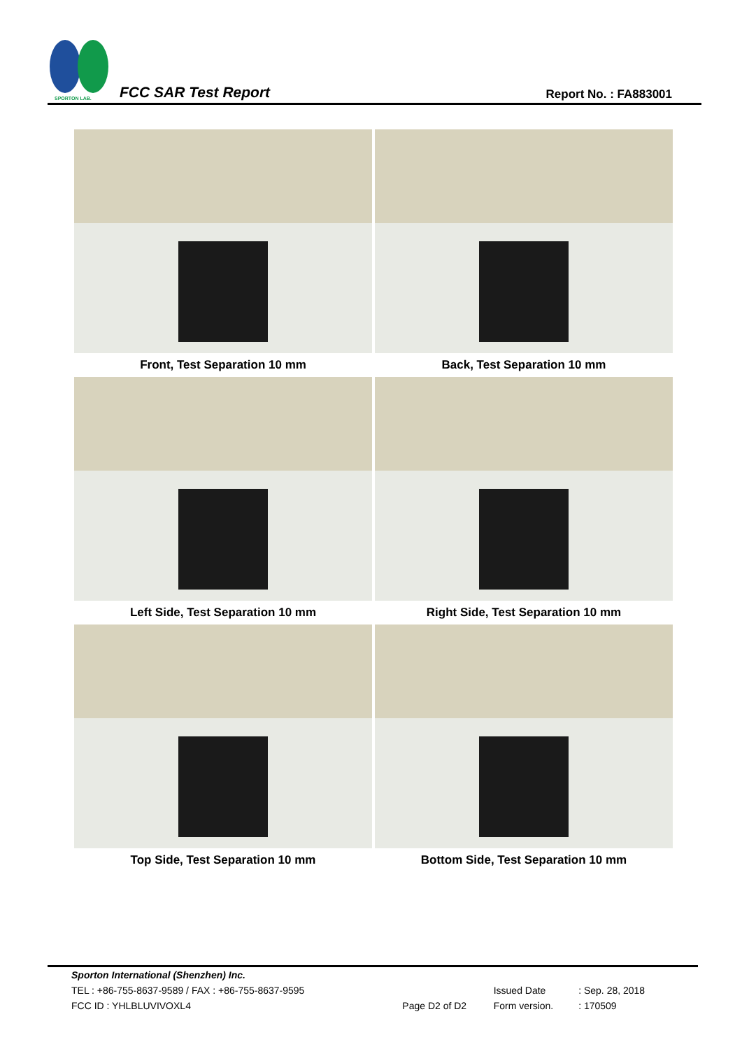SPORTON LAB.
FCC SAR Test Report Report No. : FA883001
| Front, Test Separation 10 mm | Back, Test Separation 10 mm |
| Left Side, Test Separation 10 mm | Right Side, Test Separation 10 mm |
| Top Side, Test Separation 10 mm | Bottom Side, Test Separation 10 mm |
| Sporton International (Shenzhen) Inc. | | | |
| TEL : +86-755-8637-9589 / FAX : +86-755-8637-9595 | | Issued Date | : Sep. 28, 2018 |
| FCC ID : YHLBLUVIVOXL4 | Page D2 of D2 | Form version. | : 170509 |